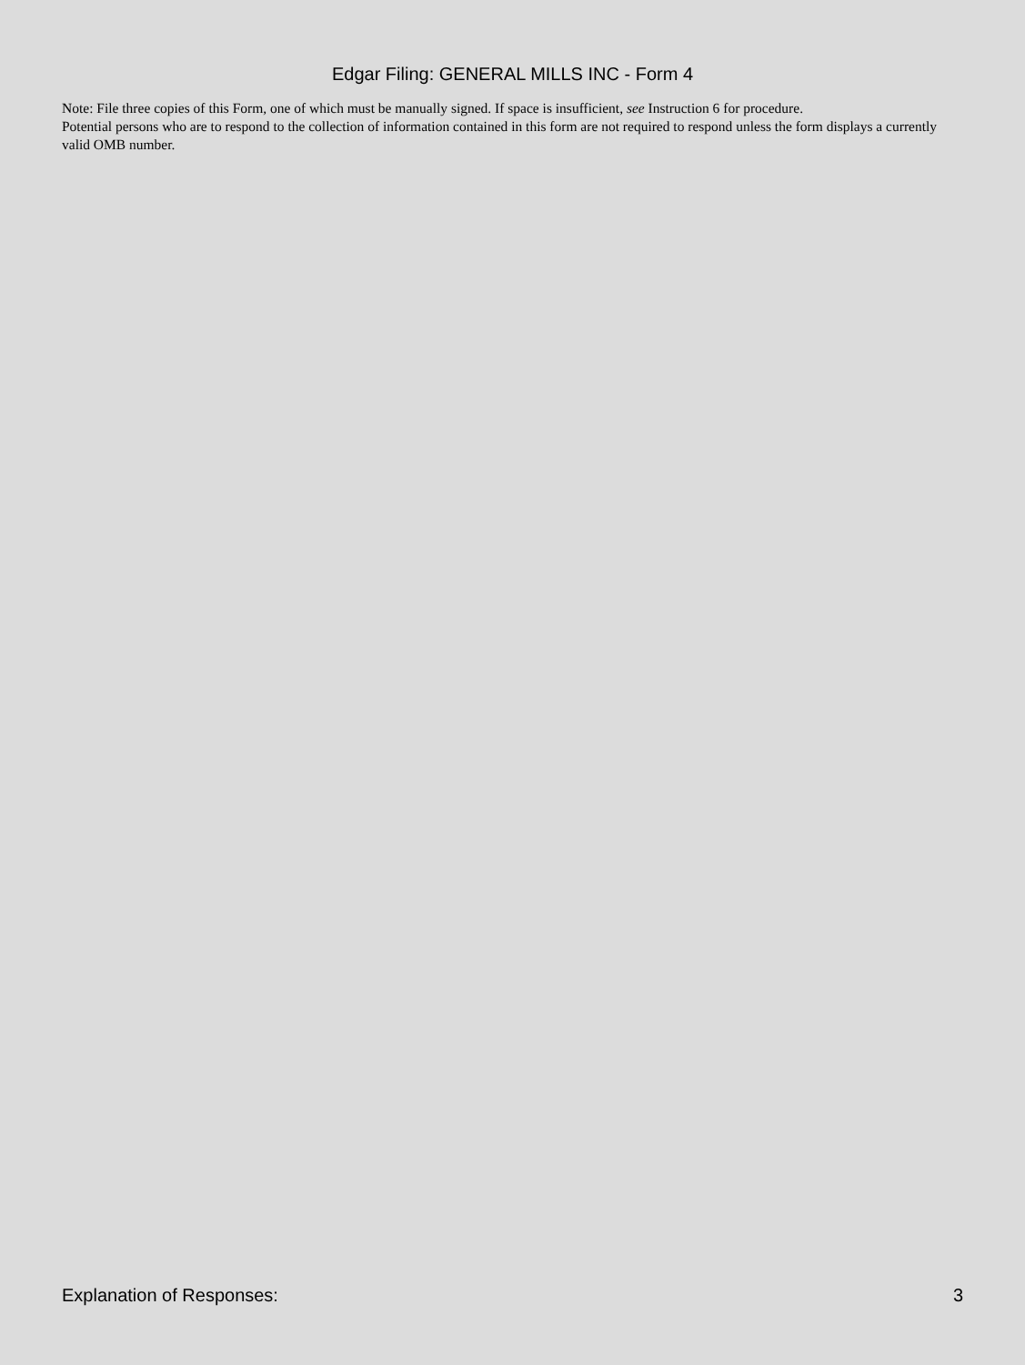Edgar Filing: GENERAL MILLS INC - Form 4
Note: File three copies of this Form, one of which must be manually signed. If space is insufficient, see Instruction 6 for procedure.
Potential persons who are to respond to the collection of information contained in this form are not required to respond unless the form displays a currently valid OMB number.
Explanation of Responses: 3